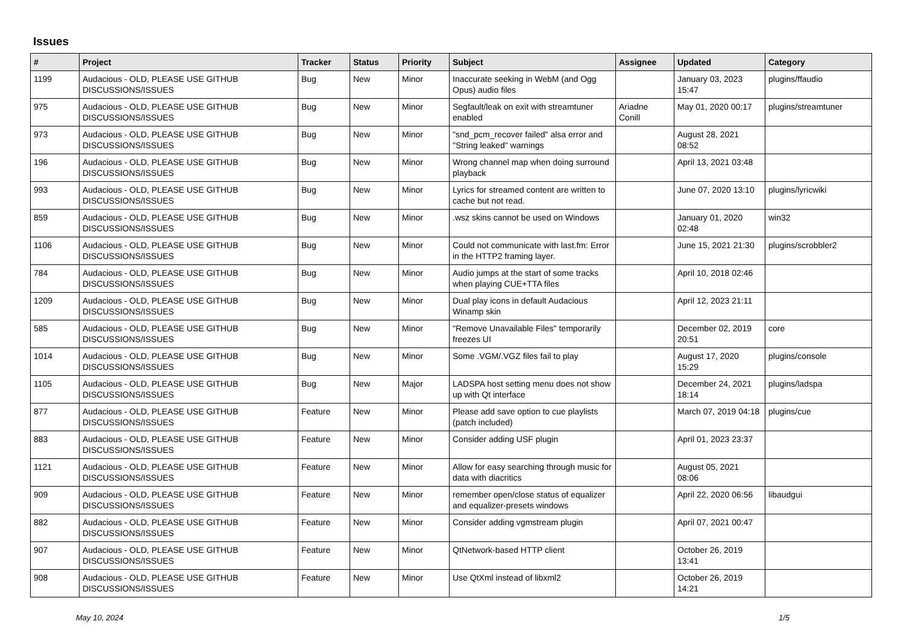Issues
| # | Project | Tracker | Status | Priority | Subject | Assignee | Updated | Category |
| --- | --- | --- | --- | --- | --- | --- | --- | --- |
| 1199 | Audacious - OLD, PLEASE USE GITHUB DISCUSSIONS/ISSUES | Bug | New | Minor | Inaccurate seeking in WebM (and Ogg Opus) audio files | | January 03, 2023 15:47 | plugins/ffaudio |
| 975 | Audacious - OLD, PLEASE USE GITHUB DISCUSSIONS/ISSUES | Bug | New | Minor | Segfault/leak on exit with streamtuner enabled | Ariadne Conill | May 01, 2020 00:17 | plugins/streamtuner |
| 973 | Audacious - OLD, PLEASE USE GITHUB DISCUSSIONS/ISSUES | Bug | New | Minor | "snd_pcm_recover failed" alsa error and "String leaked" warnings | | August 28, 2021 08:52 | |
| 196 | Audacious - OLD, PLEASE USE GITHUB DISCUSSIONS/ISSUES | Bug | New | Minor | Wrong channel map when doing surround playback | | April 13, 2021 03:48 | |
| 993 | Audacious - OLD, PLEASE USE GITHUB DISCUSSIONS/ISSUES | Bug | New | Minor | Lyrics for streamed content are written to cache but not read. | | June 07, 2020 13:10 | plugins/lyricwiki |
| 859 | Audacious - OLD, PLEASE USE GITHUB DISCUSSIONS/ISSUES | Bug | New | Minor | .wsz skins cannot be used on Windows | | January 01, 2020 02:48 | win32 |
| 1106 | Audacious - OLD, PLEASE USE GITHUB DISCUSSIONS/ISSUES | Bug | New | Minor | Could not communicate with last.fm: Error in the HTTP2 framing layer. | | June 15, 2021 21:30 | plugins/scrobbler2 |
| 784 | Audacious - OLD, PLEASE USE GITHUB DISCUSSIONS/ISSUES | Bug | New | Minor | Audio jumps at the start of some tracks when playing CUE+TTA files | | April 10, 2018 02:46 | |
| 1209 | Audacious - OLD, PLEASE USE GITHUB DISCUSSIONS/ISSUES | Bug | New | Minor | Dual play icons in default Audacious Winamp skin | | April 12, 2023 21:11 | |
| 585 | Audacious - OLD, PLEASE USE GITHUB DISCUSSIONS/ISSUES | Bug | New | Minor | "Remove Unavailable Files" temporarily freezes UI | | December 02, 2019 20:51 | core |
| 1014 | Audacious - OLD, PLEASE USE GITHUB DISCUSSIONS/ISSUES | Bug | New | Minor | Some .VGM/.VGZ files fail to play | | August 17, 2020 15:29 | plugins/console |
| 1105 | Audacious - OLD, PLEASE USE GITHUB DISCUSSIONS/ISSUES | Bug | New | Major | LADSPA host setting menu does not show up with Qt interface | | December 24, 2021 18:14 | plugins/ladspa |
| 877 | Audacious - OLD, PLEASE USE GITHUB DISCUSSIONS/ISSUES | Feature | New | Minor | Please add save option to cue playlists (patch included) | | March 07, 2019 04:18 | plugins/cue |
| 883 | Audacious - OLD, PLEASE USE GITHUB DISCUSSIONS/ISSUES | Feature | New | Minor | Consider adding USF plugin | | April 01, 2023 23:37 | |
| 1121 | Audacious - OLD, PLEASE USE GITHUB DISCUSSIONS/ISSUES | Feature | New | Minor | Allow for easy searching through music for data with diacritics | | August 05, 2021 08:06 | |
| 909 | Audacious - OLD, PLEASE USE GITHUB DISCUSSIONS/ISSUES | Feature | New | Minor | remember open/close status of equalizer and equalizer-presets windows | | April 22, 2020 06:56 | libaudgui |
| 882 | Audacious - OLD, PLEASE USE GITHUB DISCUSSIONS/ISSUES | Feature | New | Minor | Consider adding vgmstream plugin | | April 07, 2021 00:47 | |
| 907 | Audacious - OLD, PLEASE USE GITHUB DISCUSSIONS/ISSUES | Feature | New | Minor | QtNetwork-based HTTP client | | October 26, 2019 13:41 | |
| 908 | Audacious - OLD, PLEASE USE GITHUB DISCUSSIONS/ISSUES | Feature | New | Minor | Use QtXml instead of libxml2 | | October 26, 2019 14:21 | |
May 10, 2024 1/5